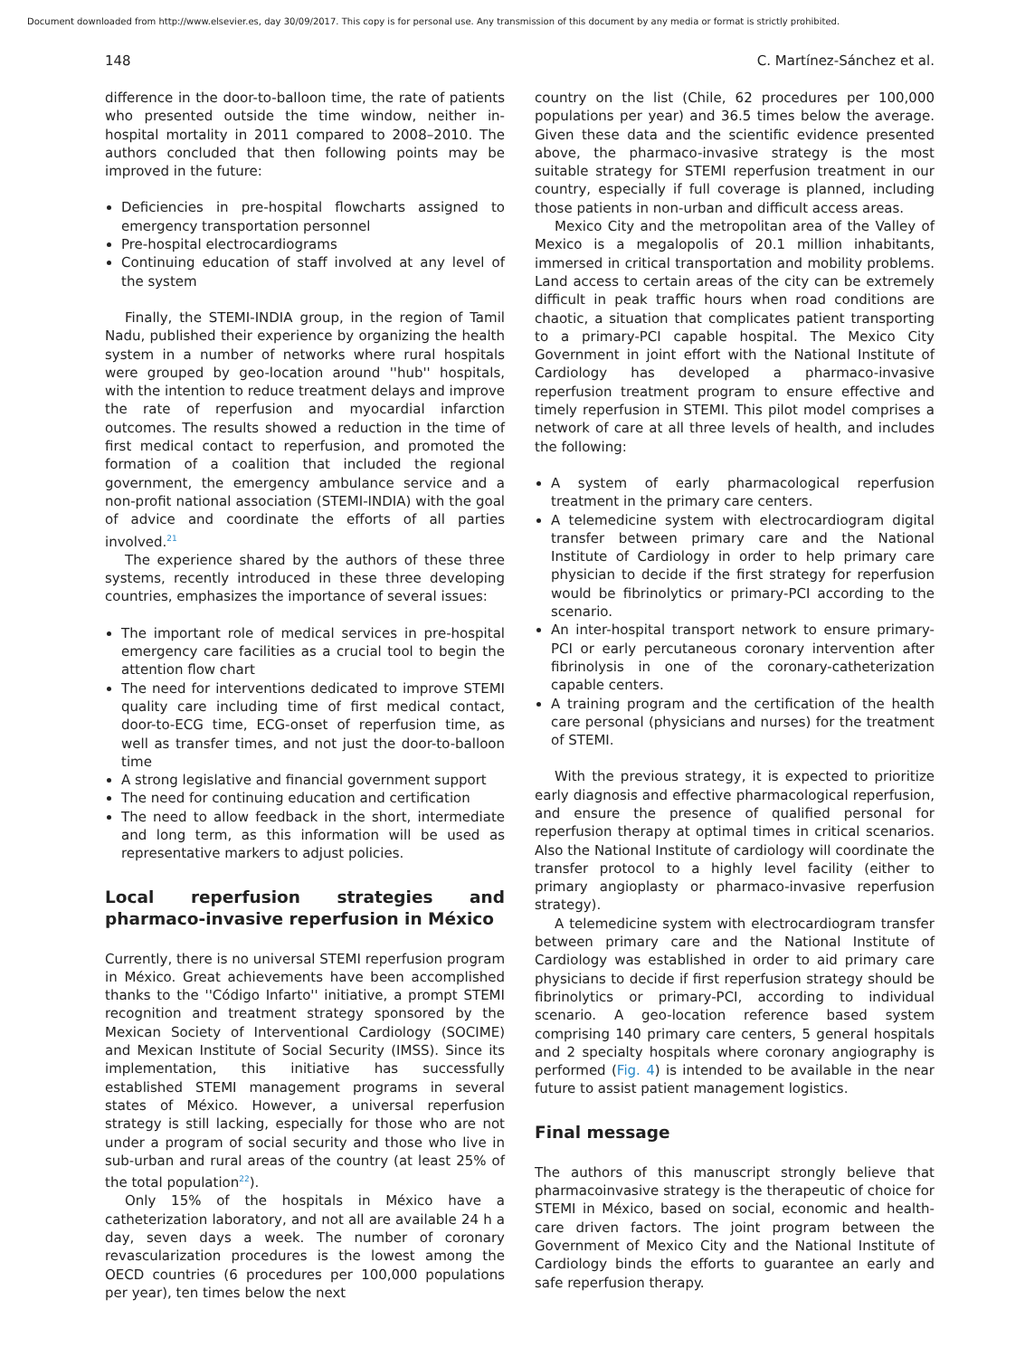Document downloaded from http://www.elsevier.es, day 30/09/2017. This copy is for personal use. Any transmission of this document by any media or format is strictly prohibited.
148 C. Martínez-Sánchez et al.
difference in the door-to-balloon time, the rate of patients who presented outside the time window, neither in-hospital mortality in 2011 compared to 2008–2010. The authors concluded that then following points may be improved in the future:
Deficiencies in pre-hospital flowcharts assigned to emergency transportation personnel
Pre-hospital electrocardiograms
Continuing education of staff involved at any level of the system
Finally, the STEMI-INDIA group, in the region of Tamil Nadu, published their experience by organizing the health system in a number of networks where rural hospitals were grouped by geo-location around ''hub'' hospitals, with the intention to reduce treatment delays and improve the rate of reperfusion and myocardial infarction outcomes. The results showed a reduction in the time of first medical contact to reperfusion, and promoted the formation of a coalition that included the regional government, the emergency ambulance service and a non-profit national association (STEMI-INDIA) with the goal of advice and coordinate the efforts of all parties involved.<sup>21</sup>
The experience shared by the authors of these three systems, recently introduced in these three developing countries, emphasizes the importance of several issues:
The important role of medical services in pre-hospital emergency care facilities as a crucial tool to begin the attention flow chart
The need for interventions dedicated to improve STEMI quality care including time of first medical contact, door-to-ECG time, ECG-onset of reperfusion time, as well as transfer times, and not just the door-to-balloon time
A strong legislative and financial government support
The need for continuing education and certification
The need to allow feedback in the short, intermediate and long term, as this information will be used as representative markers to adjust policies.
Local reperfusion strategies and pharmaco-invasive reperfusion in México
Currently, there is no universal STEMI reperfusion program in México. Great achievements have been accomplished thanks to the ''Código Infarto'' initiative, a prompt STEMI recognition and treatment strategy sponsored by the Mexican Society of Interventional Cardiology (SOCIME) and Mexican Institute of Social Security (IMSS). Since its implementation, this initiative has successfully established STEMI management programs in several states of México. However, a universal reperfusion strategy is still lacking, especially for those who are not under a program of social security and those who live in sub-urban and rural areas of the country (at least 25% of the total population<sup>22</sup>).
Only 15% of the hospitals in México have a catheterization laboratory, and not all are available 24 h a day, seven days a week. The number of coronary revascularization procedures is the lowest among the OECD countries (6 procedures per 100,000 populations per year), ten times below the next
country on the list (Chile, 62 procedures per 100,000 populations per year) and 36.5 times below the average. Given these data and the scientific evidence presented above, the pharmaco-invasive strategy is the most suitable strategy for STEMI reperfusion treatment in our country, especially if full coverage is planned, including those patients in non-urban and difficult access areas.
Mexico City and the metropolitan area of the Valley of Mexico is a megalopolis of 20.1 million inhabitants, immersed in critical transportation and mobility problems. Land access to certain areas of the city can be extremely difficult in peak traffic hours when road conditions are chaotic, a situation that complicates patient transporting to a primary-PCI capable hospital. The Mexico City Government in joint effort with the National Institute of Cardiology has developed a pharmaco-invasive reperfusion treatment program to ensure effective and timely reperfusion in STEMI. This pilot model comprises a network of care at all three levels of health, and includes the following:
A system of early pharmacological reperfusion treatment in the primary care centers.
A telemedicine system with electrocardiogram digital transfer between primary care and the National Institute of Cardiology in order to help primary care physician to decide if the first strategy for reperfusion would be fibrinolytics or primary-PCI according to the scenario.
An inter-hospital transport network to ensure primary-PCI or early percutaneous coronary intervention after fibrinolysis in one of the coronary-catheterization capable centers.
A training program and the certification of the health care personal (physicians and nurses) for the treatment of STEMI.
With the previous strategy, it is expected to prioritize early diagnosis and effective pharmacological reperfusion, and ensure the presence of qualified personal for reperfusion therapy at optimal times in critical scenarios. Also the National Institute of cardiology will coordinate the transfer protocol to a highly level facility (either to primary angioplasty or pharmaco-invasive reperfusion strategy).
A telemedicine system with electrocardiogram transfer between primary care and the National Institute of Cardiology was established in order to aid primary care physicians to decide if first reperfusion strategy should be fibrinolytics or primary-PCI, according to individual scenario. A geo-location reference based system comprising 140 primary care centers, 5 general hospitals and 2 specialty hospitals where coronary angiography is performed (Fig. 4) is intended to be available in the near future to assist patient management logistics.
Final message
The authors of this manuscript strongly believe that pharmacoinvasive strategy is the therapeutic of choice for STEMI in México, based on social, economic and health-care driven factors. The joint program between the Government of Mexico City and the National Institute of Cardiology binds the efforts to guarantee an early and safe reperfusion therapy.